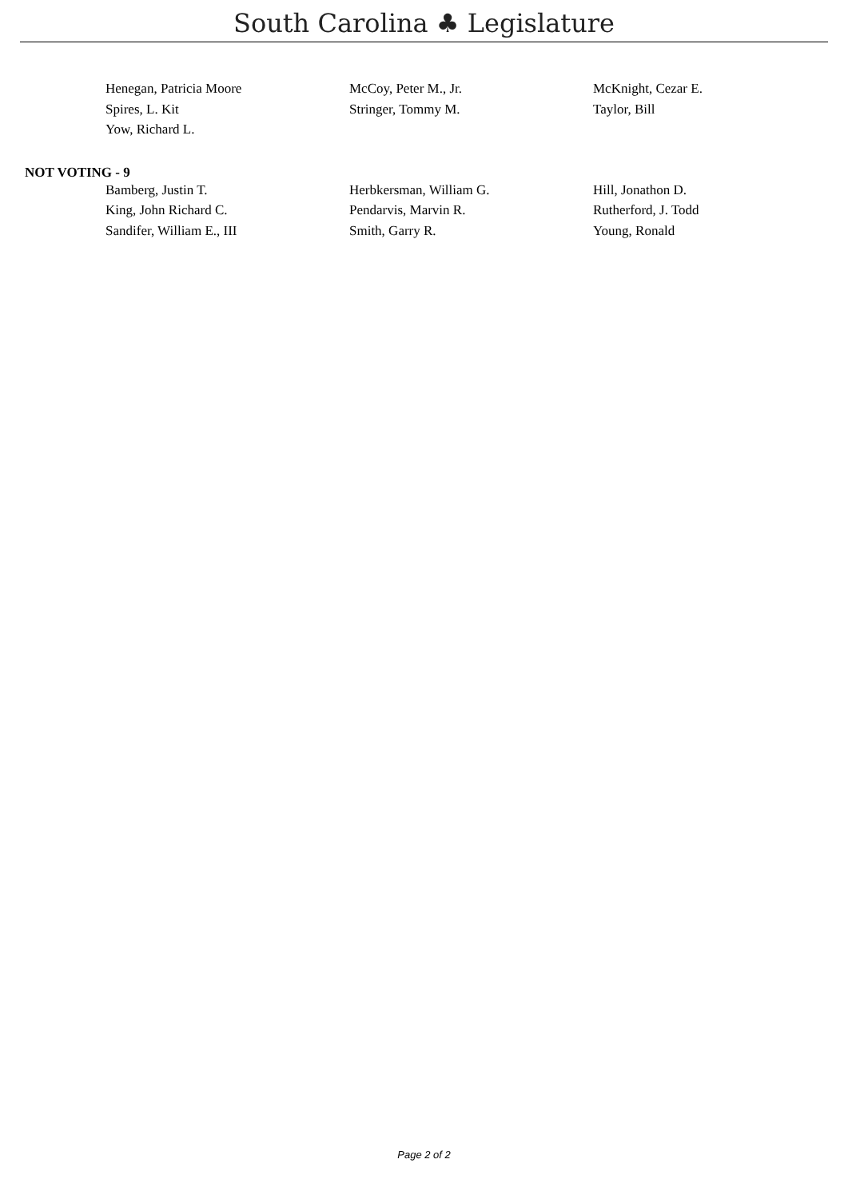South Carolina ♣ Legislature
| Henegan, Patricia Moore | McCoy, Peter M., Jr. | McKnight, Cezar E. |
| Spires, L. Kit | Stringer, Tommy M. | Taylor, Bill |
| Yow, Richard L. | | |
NOT VOTING - 9
| Bamberg, Justin T. | Herbkersman, William G. | Hill, Jonathon D. |
| King, John Richard C. | Pendarvis, Marvin R. | Rutherford, J. Todd |
| Sandifer, William E., III | Smith, Garry R. | Young, Ronald |
Page 2 of 2